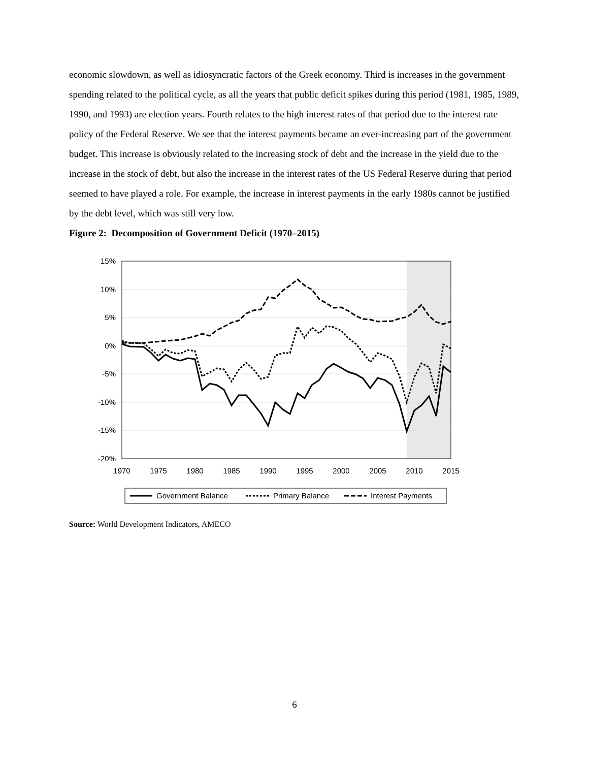economic slowdown, as well as idiosyncratic factors of the Greek economy. Third is increases in the government spending related to the political cycle, as all the years that public deficit spikes during this period (1981, 1985, 1989, 1990, and 1993) are election years. Fourth relates to the high interest rates of that period due to the interest rate policy of the Federal Reserve. We see that the interest payments became an ever-increasing part of the government budget. This increase is obviously related to the increasing stock of debt and the increase in the yield due to the increase in the stock of debt, but also the increase in the interest rates of the US Federal Reserve during that period seemed to have played a role. For example, the increase in interest payments in the early 1980s cannot be justified by the debt level, which was still very low.
Figure 2: Decomposition of Government Deficit (1970–2015)
15%
10%
5%
0%
-5%
-10%
-15%
-20%
1970
1975
1980
1985
1990
1995
2000
2005
2010
2015
Government Balance
Primary Balance
Interest Payments
Source: World Development Indicators, AMECO
6